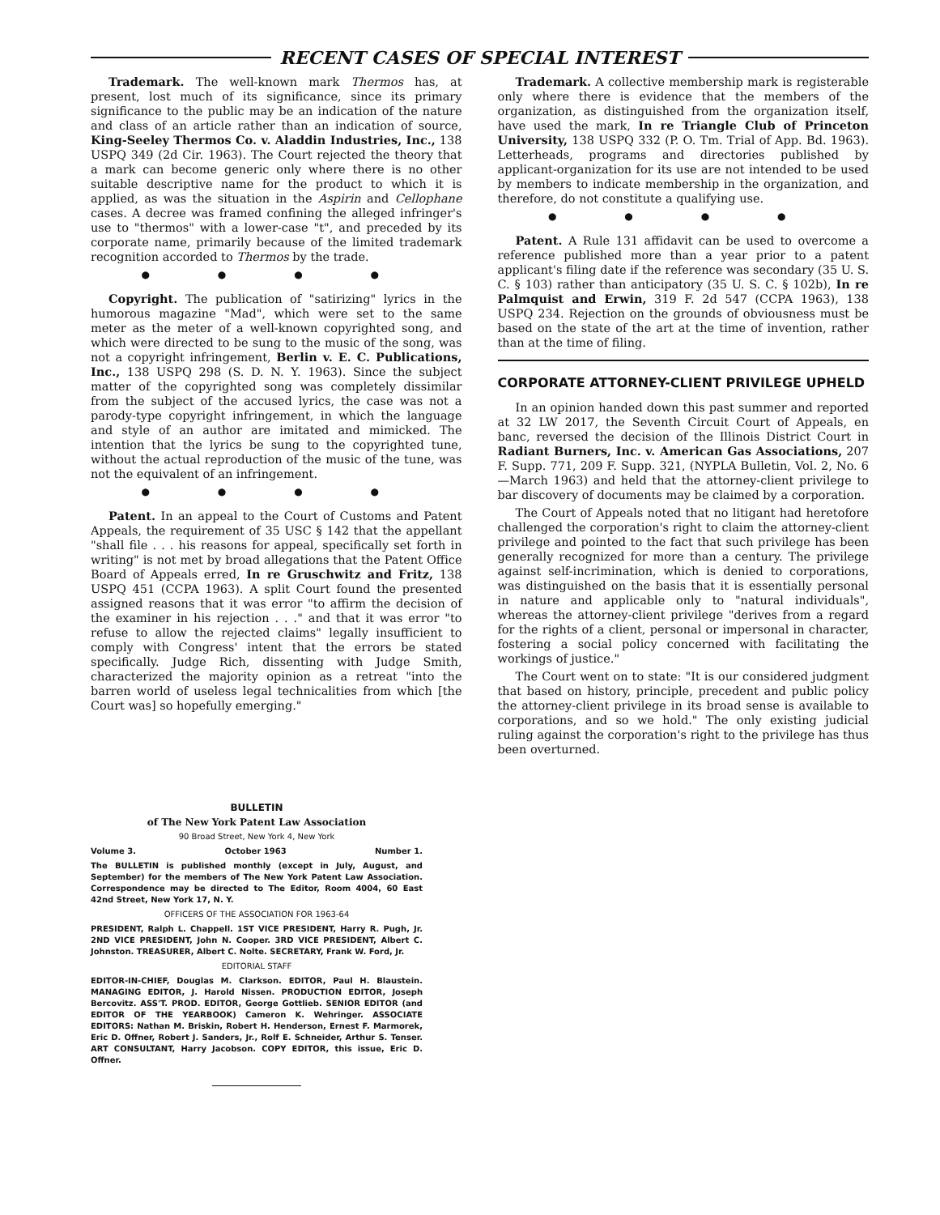RECENT CASES OF SPECIAL INTEREST
Trademark. The well-known mark Thermos has, at present, lost much of its significance, since its primary significance to the public may be an indication of the nature and class of an article rather than an indication of source, King-Seeley Thermos Co. v. Aladdin Industries, Inc., 138 USPQ 349 (2d Cir. 1963). The Court rejected the theory that a mark can become generic only where there is no other suitable descriptive name for the product to which it is applied, as was the situation in the Aspirin and Cellophane cases. A decree was framed confining the alleged infringer's use to "thermos" with a lower-case "t", and preceded by its corporate name, primarily because of the limited trademark recognition accorded to Thermos by the trade.
● ● ● ●
Copyright. The publication of "satirizing" lyrics in the humorous magazine "Mad", which were set to the same meter as the meter of a well-known copyrighted song, and which were directed to be sung to the music of the song, was not a copyright infringement, Berlin v. E. C. Publications, Inc., 138 USPQ 298 (S. D. N. Y. 1963). Since the subject matter of the copyrighted song was completely dissimilar from the subject of the accused lyrics, the case was not a parody-type copyright infringement, in which the language and style of an author are imitated and mimicked. The intention that the lyrics be sung to the copyrighted tune, without the actual reproduction of the music of the tune, was not the equivalent of an infringement.
● ● ● ●
Patent. In an appeal to the Court of Customs and Patent Appeals, the requirement of 35 USC § 142 that the appellant "shall file . . . his reasons for appeal, specifically set forth in writing" is not met by broad allegations that the Patent Office Board of Appeals erred, In re Gruschwitz and Fritz, 138 USPQ 451 (CCPA 1963). A split Court found the presented assigned reasons that it was error "to affirm the decision of the examiner in his rejection . . ." and that it was error "to refuse to allow the rejected claims" legally insufficient to comply with Congress' intent that the errors be stated specifically. Judge Rich, dissenting with Judge Smith, characterized the majority opinion as a retreat "into the barren world of useless legal technicalities from which [the Court was] so hopefully emerging."
Trademark. A collective membership mark is registerable only where there is evidence that the members of the organization, as distinguished from the organization itself, have used the mark, In re Triangle Club of Princeton University, 138 USPQ 332 (P. O. Tm. Trial of App. Bd. 1963). Letterheads, programs and directories published by applicant-organization for its use are not intended to be used by members to indicate membership in the organization, and therefore, do not constitute a qualifying use.
● ● ● ●
Patent. A Rule 131 affidavit can be used to overcome a reference published more than a year prior to a patent applicant's filing date if the reference was secondary (35 U. S. C. § 103) rather than anticipatory (35 U. S. C. § 102b), In re Palmquist and Erwin, 319 F. 2d 547 (CCPA 1963), 138 USPQ 234. Rejection on the grounds of obviousness must be based on the state of the art at the time of invention, rather than at the time of filing.
CORPORATE ATTORNEY-CLIENT PRIVILEGE UPHELD
In an opinion handed down this past summer and reported at 32 LW 2017, the Seventh Circuit Court of Appeals, en banc, reversed the decision of the Illinois District Court in Radiant Burners, Inc. v. American Gas Associations, 207 F. Supp. 771, 209 F. Supp. 321, (NYPLA Bulletin, Vol. 2, No. 6—March 1963) and held that the attorney-client privilege to bar discovery of documents may be claimed by a corporation.
The Court of Appeals noted that no litigant had heretofore challenged the corporation's right to claim the attorney-client privilege and pointed to the fact that such privilege has been generally recognized for more than a century. The privilege against self-incrimination, which is denied to corporations, was distinguished on the basis that it is essentially personal in nature and applicable only to "natural individuals", whereas the attorney-client privilege "derives from a regard for the rights of a client, personal or impersonal in character, fostering a social policy concerned with facilitating the workings of justice."
The Court went on to state: "It is our considered judgment that based on history, principle, precedent and public policy the attorney-client privilege in its broad sense is available to corporations, and so we hold." The only existing judicial ruling against the corporation's right to the privilege has thus been overturned.
BULLETIN
of The New York Patent Law Association
90 Broad Street, New York 4, New York
Volume 3. October 1963 Number 1.
The BULLETIN is published monthly (except in July, August, and September) for the members of The New York Patent Law Association. Correspondence may be directed to The Editor, Room 4004, 60 East 42nd Street, New York 17, N. Y.
OFFICERS OF THE ASSOCIATION FOR 1963-64
PRESIDENT, Ralph L. Chappell. 1ST VICE PRESIDENT, Harry R. Pugh, Jr. 2ND VICE PRESIDENT, John N. Cooper. 3RD VICE PRESIDENT, Albert C. Johnston. TREASURER, Albert C. Nolte. SECRETARY, Frank W. Ford, Jr.
EDITORIAL STAFF
EDITOR-IN-CHIEF, Douglas M. Clarkson. EDITOR, Paul H. Blaustein. MANAGING EDITOR, J. Harold Nissen. PRODUCTION EDITOR, Joseph Bercovitz. ASS'T. PROD. EDITOR, George Gottlieb. SENIOR EDITOR (and EDITOR OF THE YEARBOOK) Cameron K. Wehringer. ASSOCIATE EDITORS: Nathan M. Briskin, Robert H. Henderson, Ernest F. Marmorek, Eric D. Offner, Robert J. Sanders, Jr., Rolf E. Schneider, Arthur S. Tenser. ART CONSULTANT, Harry Jacobson. COPY EDITOR, this issue, Eric D. Offner.